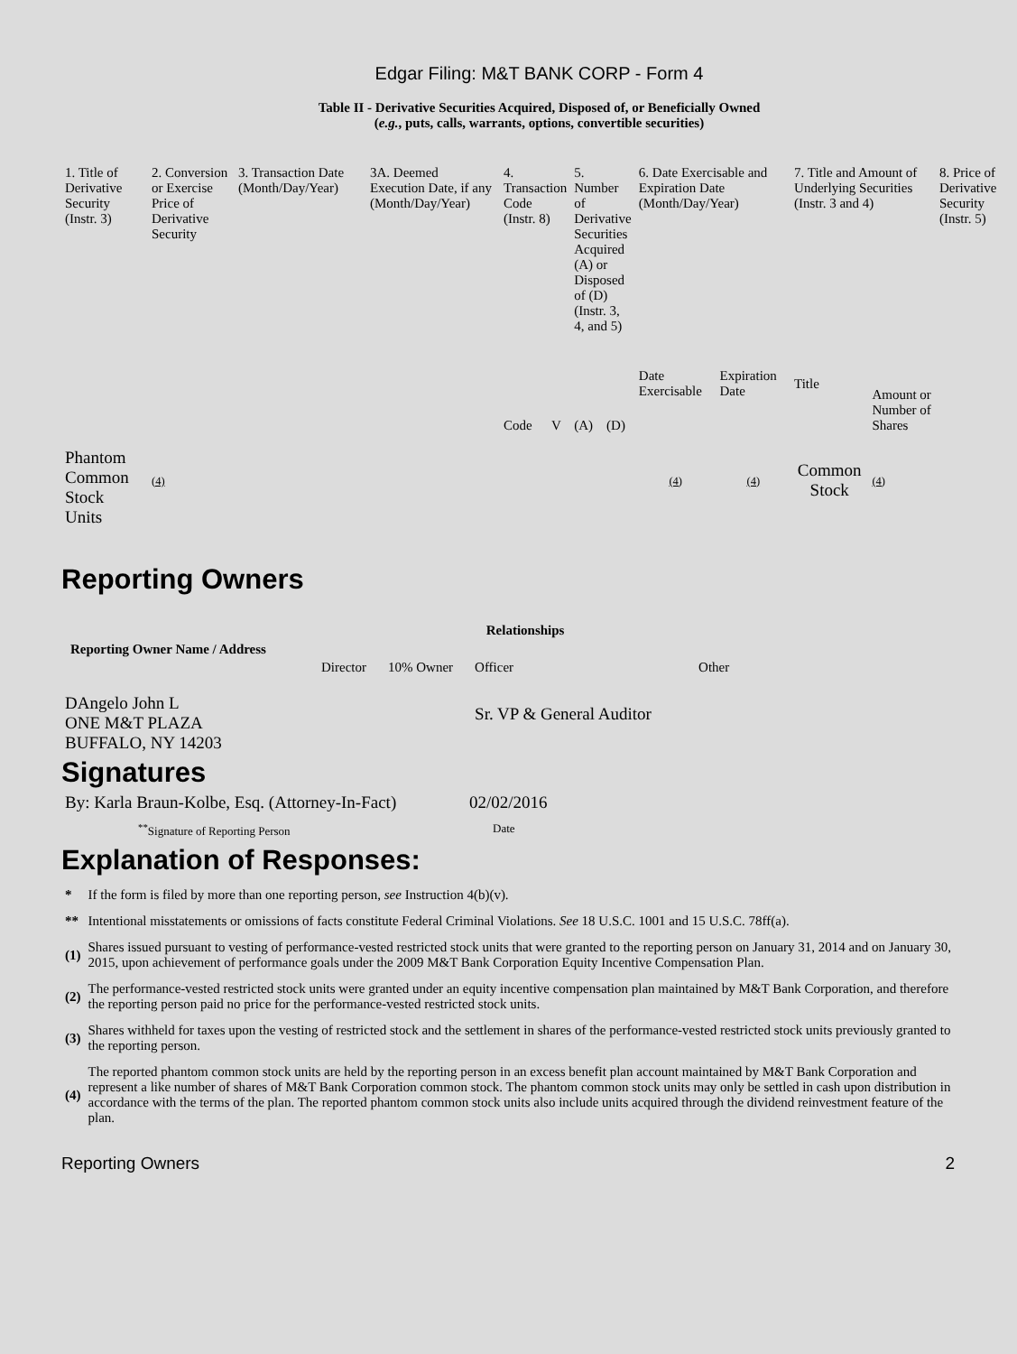Edgar Filing: M&T BANK CORP - Form 4
Table II - Derivative Securities Acquired, Disposed of, or Beneficially Owned
(e.g., puts, calls, warrants, options, convertible securities)
| 1. Title of Derivative Security (Instr. 3) | 2. Conversion or Exercise Price of Derivative Security | 3. Transaction Date (Month/Day/Year) | 3A. Deemed Execution Date, if any (Month/Day/Year) | 4. Transaction Code (Instr. 8) | | 5. Number of Derivative Securities Acquired (A) or Disposed of (D) (Instr. 3, 4, and 5) | | 6. Date Exercisable and Expiration Date (Month/Day/Year) | | 7. Title and Amount of Underlying Securities (Instr. 3 and 4) | | 8. Price of Derivative Security (Instr. 5) |
| --- | --- | --- | --- | --- | --- | --- | --- | --- | --- | --- | --- | --- |
| | | | | Code | V | (A) | (D) | Date Exercisable | Expiration Date | Title | Amount or Number of Shares | |
| Phantom Common Stock Units | (4) | | | | | | | (4) | (4) | Common Stock | (4) | |
Reporting Owners
| Reporting Owner Name / Address | Relationships | | | |
| --- | --- | --- | --- | --- |
| | Director | 10% Owner | Officer | Other |
| DAngelo John L ONE M&T PLAZA BUFFALO, NY 14203 | | | Sr. VP & General Auditor | |
Signatures
| By: Karla Braun-Kolbe, Esq. (Attorney-In-Fact) | 02/02/2016 |
| <sup>**</sup> Signature of Reporting Person | Date |
Explanation of Responses:
| * | If the form is filed by more than one reporting person, see Instruction 4(b)(v). |
| ** | Intentional misstatements or omissions of facts constitute Federal Criminal Violations. See 18 U.S.C. 1001 and 15 U.S.C. 78ff(a). |
| (1) | Shares issued pursuant to vesting of performance-vested restricted stock units that were granted to the reporting person on January 31, 2014 and on January 30, 2015, upon achievement of performance goals under the 2009 M&T Bank Corporation Equity Incentive Compensation Plan. |
| (2) | The performance-vested restricted stock units were granted under an equity incentive compensation plan maintained by M&T Bank Corporation, and therefore the reporting person paid no price for the performance-vested restricted stock units. |
| (3) | Shares withheld for taxes upon the vesting of restricted stock and the settlement in shares of the performance-vested restricted stock units previously granted to the reporting person. |
| (4) | The reported phantom common stock units are held by the reporting person in an excess benefit plan account maintained by M&T Bank Corporation and represent a like number of shares of M&T Bank Corporation common stock. The phantom common stock units may only be settled in cash upon distribution in accordance with the terms of the plan. The reported phantom common stock units also include units acquired through the dividend reinvestment feature of the plan. |
Reporting Owners 2